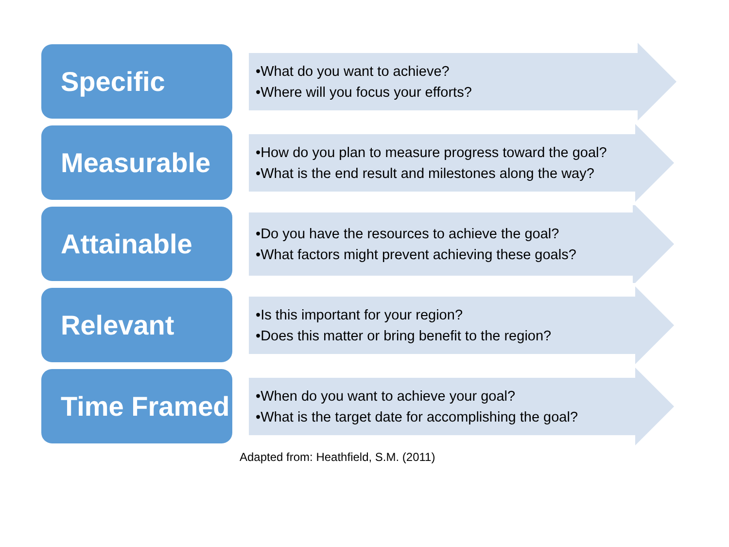Specific
•What do you want to achieve?
•Where will you focus your efforts?
Measurable
•How do you plan to measure progress toward the goal?
•What is the end result and milestones along the way?
Attainable
•Do you have the resources to achieve the goal?
•What factors might prevent achieving these goals?
Relevant
•Is this important for your region?
•Does this matter or bring benefit to the region?
Time Framed
•When do you want to achieve your goal?
•What is the target date for accomplishing the goal?
Adapted from: Heathfield, S.M. (2011)